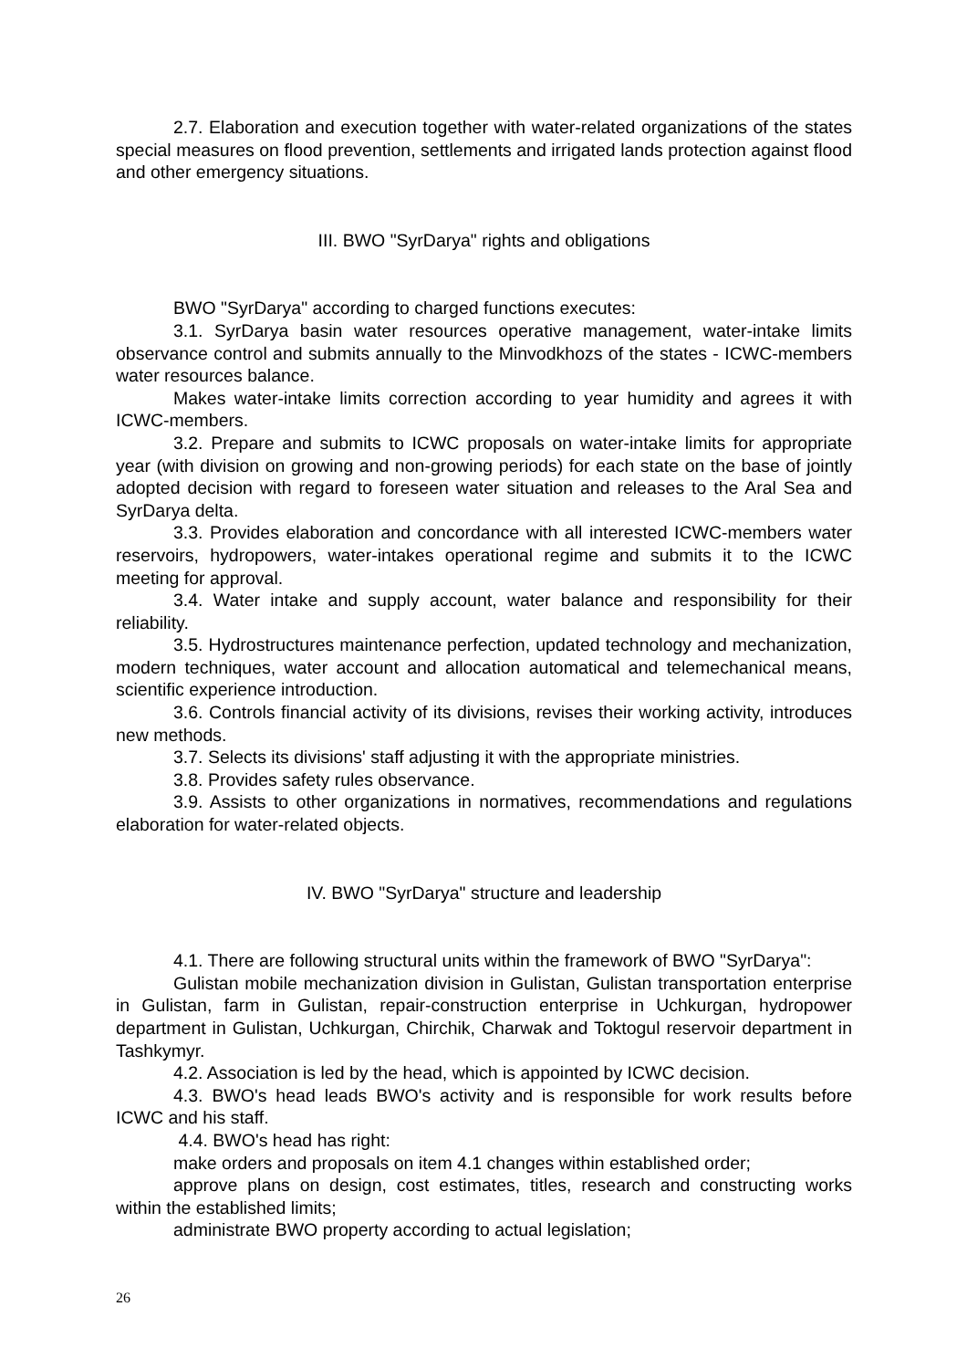2.7. Elaboration and execution together with water-related organizations of the states special measures on flood prevention, settlements and irrigated lands protection against flood and other emergency situations.
III. BWO "SyrDarya" rights and obligations
BWO "SyrDarya" according to charged functions executes:
3.1. SyrDarya basin water resources operative management, water-intake limits observance control and submits annually to the Minvodkhozs of the states - ICWC-members water resources balance.
Makes water-intake limits correction according to year humidity and agrees it with ICWC-members.
3.2. Prepare and submits to ICWC proposals on water-intake limits for appropriate year (with division on growing and non-growing periods) for each state on the base of jointly adopted decision with regard to foreseen water situation and releases to the Aral Sea and SyrDarya delta.
3.3. Provides elaboration and concordance with all interested ICWC-members water reservoirs, hydropowers, water-intakes operational regime and submits it to the ICWC meeting for approval.
3.4. Water intake and supply account, water balance and responsibility for their reliability.
3.5. Hydrostructures maintenance perfection, updated technology and mechanization, modern techniques, water account and allocation automatical and telemechanical means, scientific experience introduction.
3.6. Controls financial activity of its divisions, revises their working activity, introduces new methods.
3.7. Selects its divisions' staff adjusting it with the appropriate ministries.
3.8. Provides safety rules observance.
3.9. Assists to other organizations in normatives, recommendations and regulations elaboration for water-related objects.
IV. BWO "SyrDarya" structure and leadership
4.1. There are following structural units within the framework of BWO "SyrDarya":
Gulistan mobile mechanization division in Gulistan, Gulistan transportation enterprise in Gulistan, farm in Gulistan, repair-construction enterprise in Uchkurgan, hydropower department in Gulistan, Uchkurgan, Chirchik, Charwak and Toktogul reservoir department in Tashkymyr.
4.2. Association is led by the head, which is appointed by ICWC decision.
4.3. BWO's head leads BWO's activity and is responsible for work results before ICWC and his staff.
4.4. BWO's head has right:
make orders and proposals on item 4.1 changes within established order;
approve plans on design, cost estimates, titles, research and constructing works within the established limits;
administrate BWO property according to actual legislation;
26